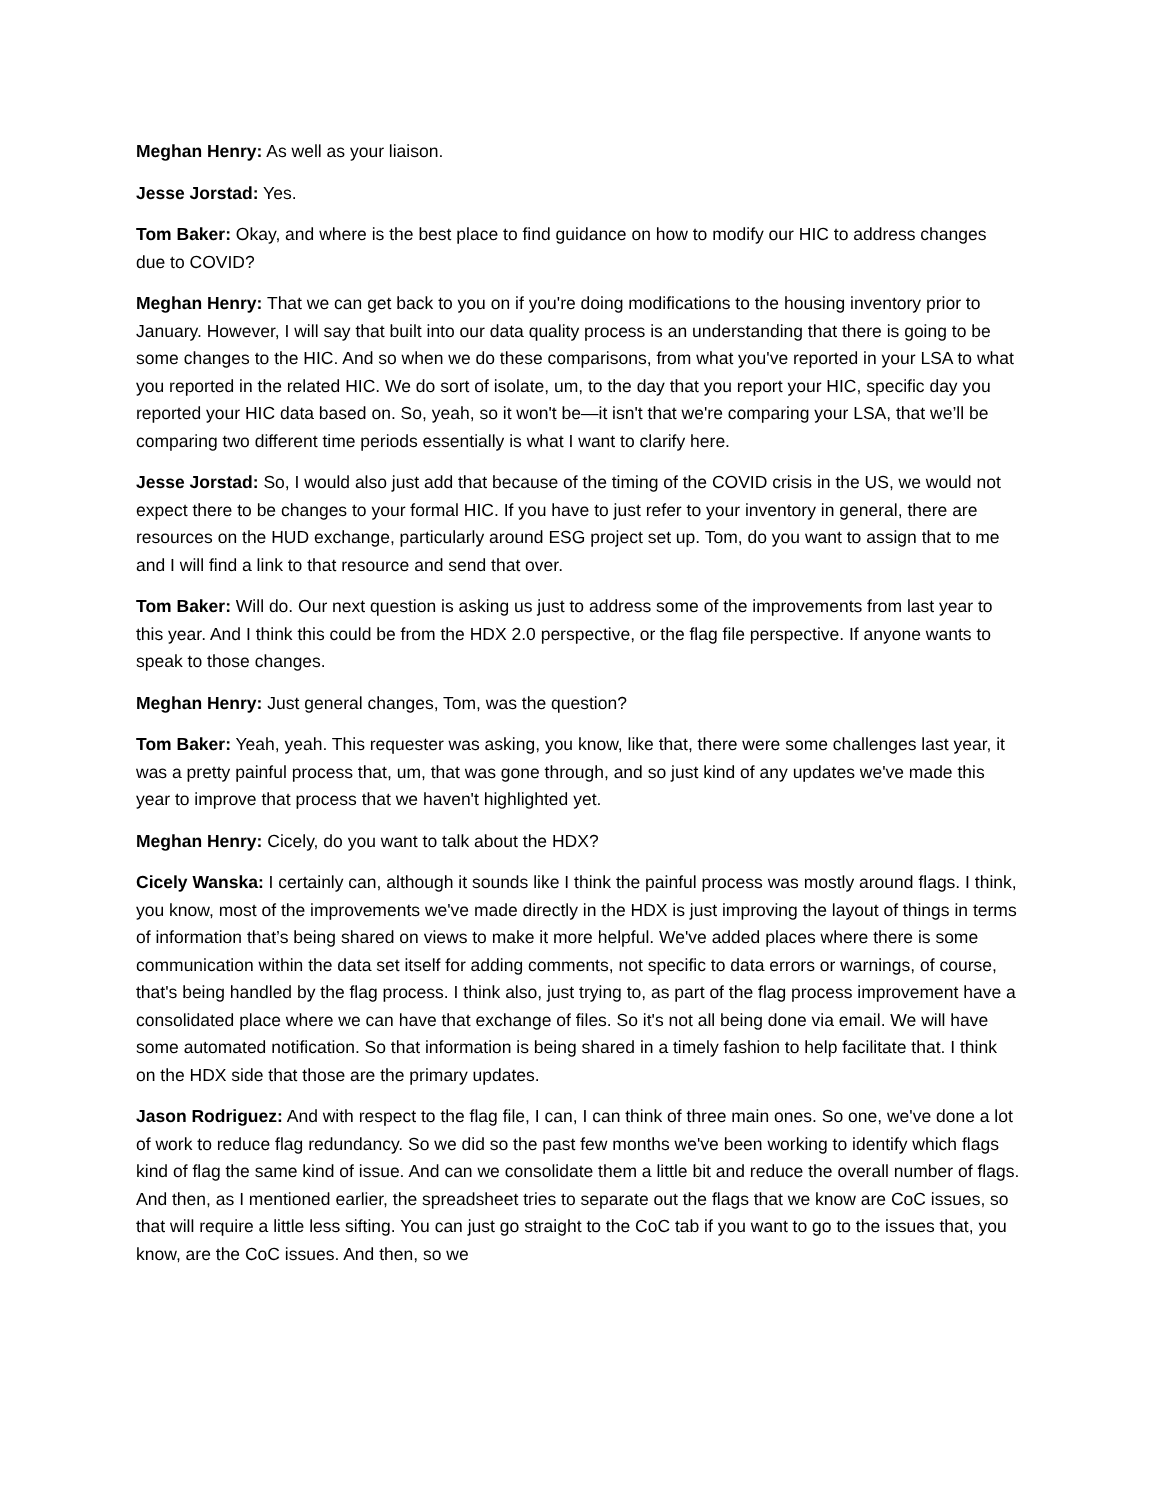Meghan Henry: As well as your liaison.
Jesse Jorstad: Yes.
Tom Baker: Okay, and where is the best place to find guidance on how to modify our HIC to address changes due to COVID?
Meghan Henry: That we can get back to you on if you're doing modifications to the housing inventory prior to January. However, I will say that built into our data quality process is an understanding that there is going to be some changes to the HIC. And so when we do these comparisons, from what you've reported in your LSA to what you reported in the related HIC. We do sort of isolate, um, to the day that you report your HIC, specific day you reported your HIC data based on. So, yeah, so it won't be—it isn't that we're comparing your LSA, that we’ll be comparing two different time periods essentially is what I want to clarify here.
Jesse Jorstad: So, I would also just add that because of the timing of the COVID crisis in the US, we would not expect there to be changes to your formal HIC. If you have to just refer to your inventory in general, there are resources on the HUD exchange, particularly around ESG project set up. Tom, do you want to assign that to me and I will find a link to that resource and send that over.
Tom Baker: Will do. Our next question is asking us just to address some of the improvements from last year to this year. And I think this could be from the HDX 2.0 perspective, or the flag file perspective. If anyone wants to speak to those changes.
Meghan Henry: Just general changes, Tom, was the question?
Tom Baker: Yeah, yeah. This requester was asking, you know, like that, there were some challenges last year, it was a pretty painful process that, um, that was gone through, and so just kind of any updates we've made this year to improve that process that we haven't highlighted yet.
Meghan Henry: Cicely, do you want to talk about the HDX?
Cicely Wanska: I certainly can, although it sounds like I think the painful process was mostly around flags. I think, you know, most of the improvements we've made directly in the HDX is just improving the layout of things in terms of information that’s being shared on views to make it more helpful. We've added places where there is some communication within the data set itself for adding comments, not specific to data errors or warnings, of course, that's being handled by the flag process. I think also, just trying to, as part of the flag process improvement have a consolidated place where we can have that exchange of files. So it's not all being done via email. We will have some automated notification. So that information is being shared in a timely fashion to help facilitate that. I think on the HDX side that those are the primary updates.
Jason Rodriguez: And with respect to the flag file, I can, I can think of three main ones. So one, we've done a lot of work to reduce flag redundancy. So we did so the past few months we've been working to identify which flags kind of flag the same kind of issue. And can we consolidate them a little bit and reduce the overall number of flags. And then, as I mentioned earlier, the spreadsheet tries to separate out the flags that we know are CoC issues, so that will require a little less sifting. You can just go straight to the CoC tab if you want to go to the issues that, you know, are the CoC issues. And then, so we